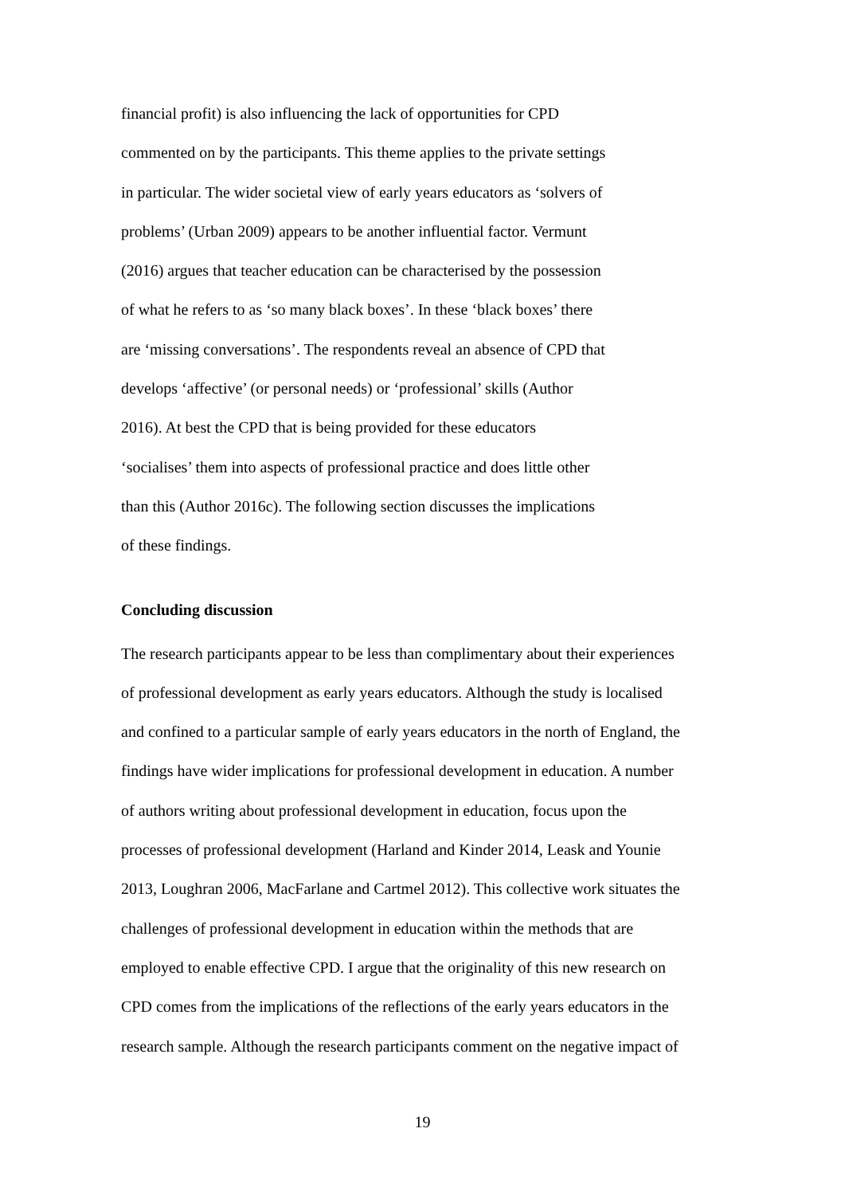financial profit) is also influencing the lack of opportunities for CPD
commented on by the participants. This theme applies to the private settings
in particular. The wider societal view of early years educators as ‘solvers of
problems’ (Urban 2009) appears to be another influential factor. Vermunt
(2016) argues that teacher education can be characterised by the possession
of what he refers to as ‘so many black boxes’. In these ‘black boxes’ there
are ‘missing conversations’. The respondents reveal an absence of CPD that
develops ‘affective’ (or personal needs) or ‘professional’ skills (Author
2016). At best the CPD that is being provided for these educators
‘socialises’ them into aspects of professional practice and does little other
than this (Author 2016c). The following section discusses the implications
of these findings.
Concluding discussion
The research participants appear to be less than complimentary about their experiences
of professional development as early years educators. Although the study is localised
and confined to a particular sample of early years educators in the north of England, the
findings have wider implications for professional development in education. A number
of authors writing about professional development in education, focus upon the
processes of professional development (Harland and Kinder 2014, Leask and Younie
2013, Loughran 2006, MacFarlane and Cartmel 2012). This collective work situates the
challenges of professional development in education within the methods that are
employed to enable effective CPD. I argue that the originality of this new research on
CPD comes from the implications of the reflections of the early years educators in the
research sample. Although the research participants comment on the negative impact of
19